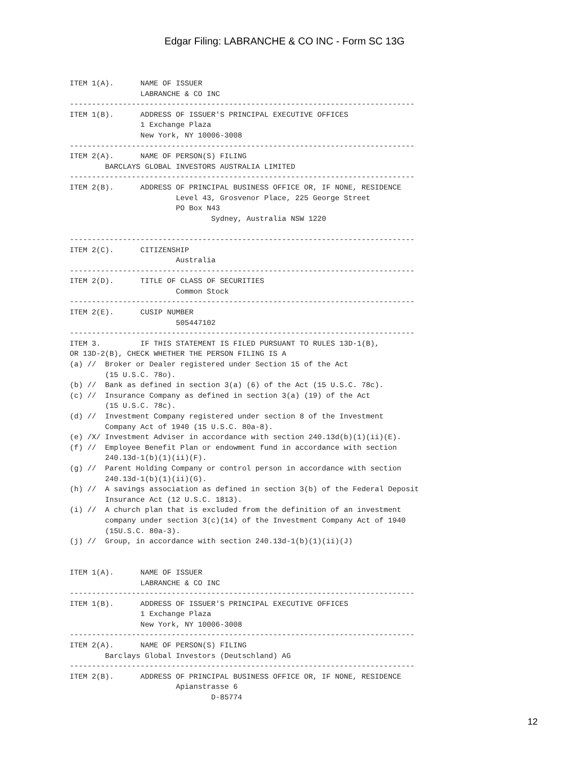Edgar Filing: LABRANCHE & CO INC - Form SC 13G
ITEM 1(A).      NAME OF ISSUER
                LABRANCHE & CO INC
------------------------------------------------------------------------------
ITEM 1(B).      ADDRESS OF ISSUER'S PRINCIPAL EXECUTIVE OFFICES
                1 Exchange Plaza
                New York, NY 10006-3008
------------------------------------------------------------------------------
ITEM 2(A).      NAME OF PERSON(S) FILING
        BARCLAYS GLOBAL INVESTORS AUSTRALIA LIMITED
------------------------------------------------------------------------------
ITEM 2(B).      ADDRESS OF PRINCIPAL BUSINESS OFFICE OR, IF NONE, RESIDENCE
                        Level 43, Grosvenor Place, 225 George Street
                        PO Box N43
                                Sydney, Australia NSW 1220

------------------------------------------------------------------------------
ITEM 2(C).      CITIZENSHIP
                        Australia
------------------------------------------------------------------------------
ITEM 2(D).      TITLE OF CLASS OF SECURITIES
                        Common Stock
------------------------------------------------------------------------------
ITEM 2(E).      CUSIP NUMBER
                        505447102
------------------------------------------------------------------------------
ITEM 3.         IF THIS STATEMENT IS FILED PURSUANT TO RULES 13D-1(B),
OR 13D-2(B), CHECK WHETHER THE PERSON FILING IS A
(a) //  Broker or Dealer registered under Section 15 of the Act
        (15 U.S.C. 78o).
(b) //  Bank as defined in section 3(a) (6) of the Act (15 U.S.C. 78c).
(c) //  Insurance Company as defined in section 3(a) (19) of the Act
        (15 U.S.C. 78c).
(d) //  Investment Company registered under section 8 of the Investment
        Company Act of 1940 (15 U.S.C. 80a-8).
(e) /X/ Investment Adviser in accordance with section 240.13d(b)(1)(ii)(E).
(f) //  Employee Benefit Plan or endowment fund in accordance with section
        240.13d-1(b)(1)(ii)(F).
(g) //  Parent Holding Company or control person in accordance with section
        240.13d-1(b)(1)(ii)(G).
(h) //  A savings association as defined in section 3(b) of the Federal Deposit
        Insurance Act (12 U.S.C. 1813).
(i) //  A church plan that is excluded from the definition of an investment
        company under section 3(c)(14) of the Investment Company Act of 1940
        (15U.S.C. 80a-3).
(j) //  Group, in accordance with section 240.13d-1(b)(1)(ii)(J)


ITEM 1(A).      NAME OF ISSUER
                LABRANCHE & CO INC
------------------------------------------------------------------------------
ITEM 1(B).      ADDRESS OF ISSUER'S PRINCIPAL EXECUTIVE OFFICES
                1 Exchange Plaza
                New York, NY 10006-3008
------------------------------------------------------------------------------
ITEM 2(A).      NAME OF PERSON(S) FILING
        Barclays Global Investors (Deutschland) AG
------------------------------------------------------------------------------
ITEM 2(B).      ADDRESS OF PRINCIPAL BUSINESS OFFICE OR, IF NONE, RESIDENCE
                        Apianstrasse 6
                                D-85774
12